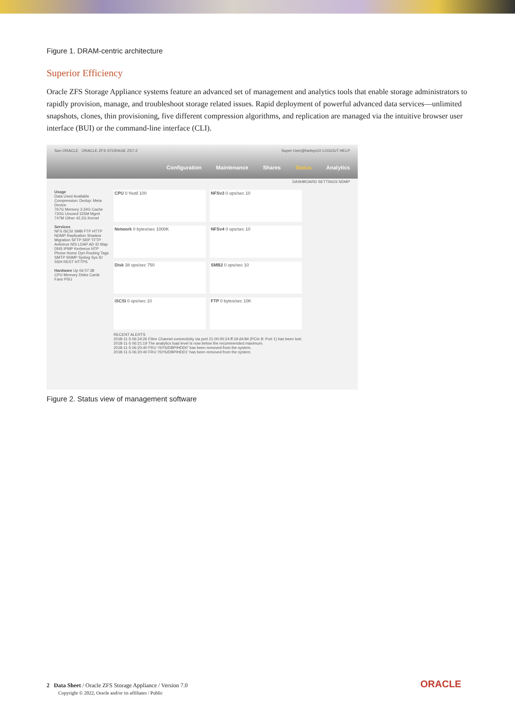Figure 1. DRAM-centric architecture
Superior Efficiency
Oracle ZFS Storage Appliance systems feature an advanced set of management and analytics tools that enable storage administrators to rapidly provision, manage, and troubleshoot storage related issues. Rapid deployment of powerful advanced data services—unlimited snapshots, clones, thin provisioning, five different compression algorithms, and replication are managed via the intuitive browser user interface (BUI) or the command-line interface (CLI).
Sun ORACLE ORACLE ZFS STORAGE ZS7-2 Super-User@hwtsys10 LOGOUT HELP
Configuration Maintenance Shares Status Analytics
DASHBOARD SETTINGS NDMP
Usage
Data Used Available
Compression: Dedup: Meta Device
767G Memory 3.34G Cache 720G Unused 325M Mgmt 747M Other 42.2G Kernel
Services
NFS iSCSI SMB FTP HTTP NDMP Replication Shadow Migration SFTP SRP TFTP Antivirus NIS LDAP AD ID Map DNS IPMP Kerberos NTP Phone Home Dyn Routing Tags SMTP SNMP Syslog Sys ID SSH REST HTTPS
Hardware Up 0d 07:38
CPU Memory Disks Cards Fans PSU
CPU 0 %util 100
NFSv3 0 ops/sec 10
Network 0 bytes/sec 1000K
NFSv4 0 ops/sec 10
Disk 38 ops/sec 750
SMB2 0 ops/sec 10
iSCSI 0 ops/sec 10
FTP 0 bytes/sec 10K
RECENT ALERTS
2018-11-5 06:24:26 Fibre Channel connectivity via port 21:00:00:24:ff:19:d4:84 (PCIe 8: Port 1) has been lost.
2018-11-5 06:21:19 The analytics load level is now below the recommended maximum.
2018-11-5 06:20:40 FRU '/SYS/DBP/HDD0' has been removed from the system.
2018-11-5 06:20:40 FRU '/SYS/DBP/HDD1' has been removed from the system.
Figure 2. Status view of management software
2 Data Sheet / Oracle ZFS Storage Appliance / Version 7.0
Copyright © 2022, Oracle and/or its affiliates / Public
ORACLE